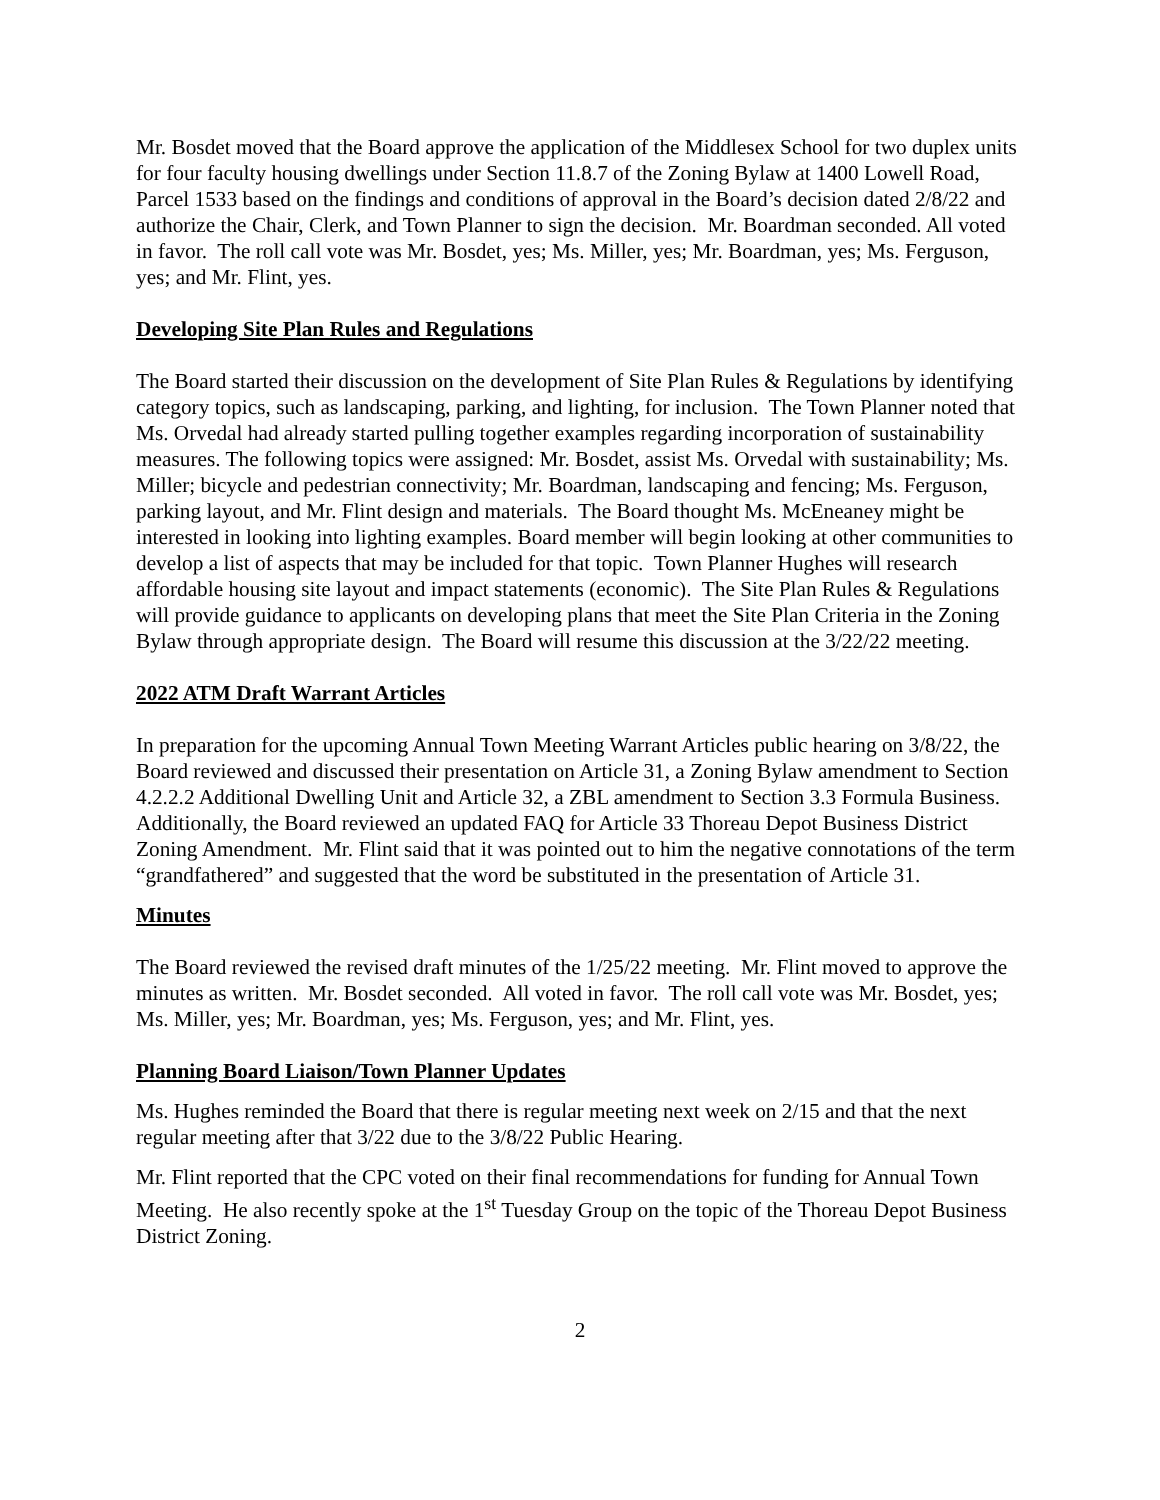Mr. Bosdet moved that the Board approve the application of the Middlesex School for two duplex units for four faculty housing dwellings under Section 11.8.7 of the Zoning Bylaw at 1400 Lowell Road, Parcel 1533 based on the findings and conditions of approval in the Board’s decision dated 2/8/22 and authorize the Chair, Clerk, and Town Planner to sign the decision. Mr. Boardman seconded. All voted in favor. The roll call vote was Mr. Bosdet, yes; Ms. Miller, yes; Mr. Boardman, yes; Ms. Ferguson, yes; and Mr. Flint, yes.
Developing Site Plan Rules and Regulations
The Board started their discussion on the development of Site Plan Rules & Regulations by identifying category topics, such as landscaping, parking, and lighting, for inclusion. The Town Planner noted that Ms. Orvedal had already started pulling together examples regarding incorporation of sustainability measures. The following topics were assigned: Mr. Bosdet, assist Ms. Orvedal with sustainability; Ms. Miller; bicycle and pedestrian connectivity; Mr. Boardman, landscaping and fencing; Ms. Ferguson, parking layout, and Mr. Flint design and materials. The Board thought Ms. McEneaney might be interested in looking into lighting examples. Board member will begin looking at other communities to develop a list of aspects that may be included for that topic. Town Planner Hughes will research affordable housing site layout and impact statements (economic). The Site Plan Rules & Regulations will provide guidance to applicants on developing plans that meet the Site Plan Criteria in the Zoning Bylaw through appropriate design. The Board will resume this discussion at the 3/22/22 meeting.
2022 ATM Draft Warrant Articles
In preparation for the upcoming Annual Town Meeting Warrant Articles public hearing on 3/8/22, the Board reviewed and discussed their presentation on Article 31, a Zoning Bylaw amendment to Section 4.2.2.2 Additional Dwelling Unit and Article 32, a ZBL amendment to Section 3.3 Formula Business. Additionally, the Board reviewed an updated FAQ for Article 33 Thoreau Depot Business District Zoning Amendment. Mr. Flint said that it was pointed out to him the negative connotations of the term “grandfathered” and suggested that the word be substituted in the presentation of Article 31.
Minutes
The Board reviewed the revised draft minutes of the 1/25/22 meeting. Mr. Flint moved to approve the minutes as written. Mr. Bosdet seconded. All voted in favor. The roll call vote was Mr. Bosdet, yes; Ms. Miller, yes; Mr. Boardman, yes; Ms. Ferguson, yes; and Mr. Flint, yes.
Planning Board Liaison/Town Planner Updates
Ms. Hughes reminded the Board that there is regular meeting next week on 2/15 and that the next regular meeting after that 3/22 due to the 3/8/22 Public Hearing.
Mr. Flint reported that the CPC voted on their final recommendations for funding for Annual Town Meeting. He also recently spoke at the 1<sup>st</sup> Tuesday Group on the topic of the Thoreau Depot Business District Zoning.
2